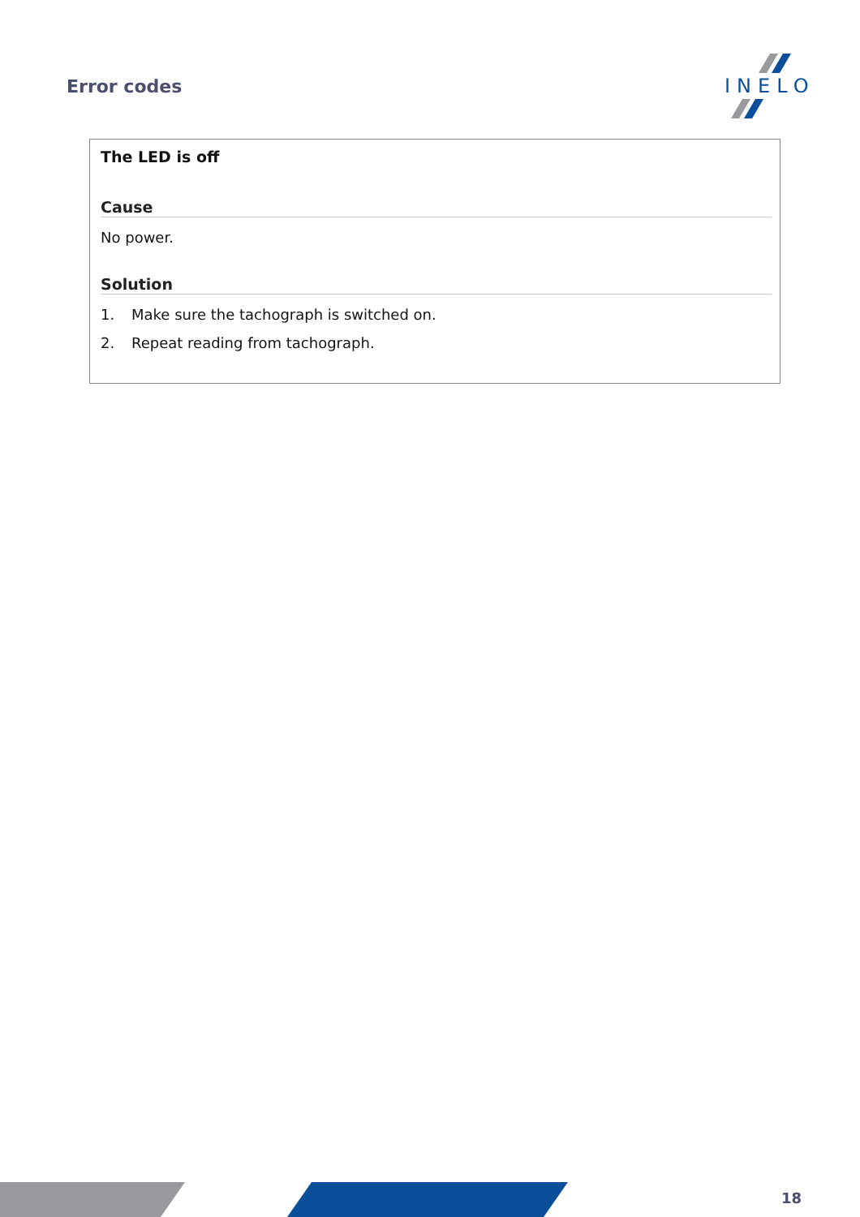Error codes
INELO
The LED is off
Cause
No power.
Solution
1. Make sure the tachograph is switched on.
2. Repeat reading from tachograph.
18